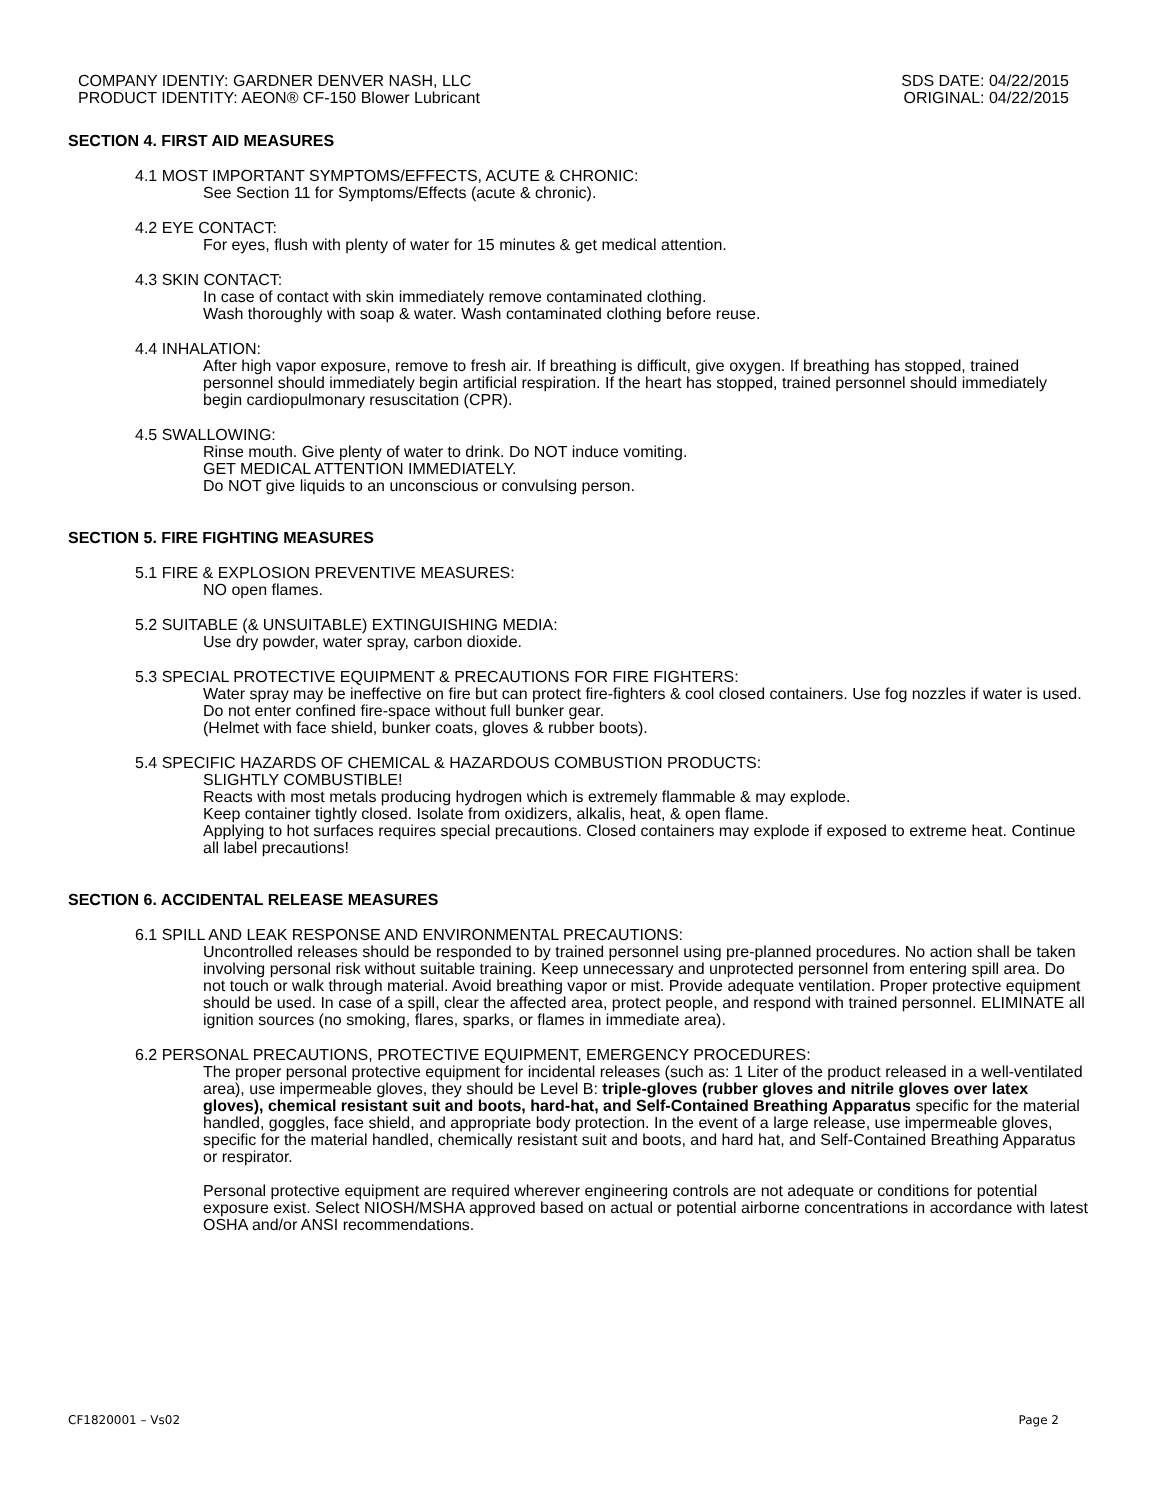COMPANY IDENTIY: GARDNER DENVER NASH, LLC
PRODUCT IDENTITY: AEON® CF-150 Blower Lubricant
SDS DATE: 04/22/2015
ORIGINAL: 04/22/2015
SECTION 4. FIRST AID MEASURES
4.1 MOST IMPORTANT SYMPTOMS/EFFECTS, ACUTE & CHRONIC:
See Section 11 for Symptoms/Effects (acute & chronic).
4.2 EYE CONTACT:
For eyes, flush with plenty of water for 15 minutes & get medical attention.
4.3 SKIN CONTACT:
In case of contact with skin immediately remove contaminated clothing.
Wash thoroughly with soap & water. Wash contaminated clothing before reuse.
4.4 INHALATION:
After high vapor exposure, remove to fresh air. If breathing is difficult, give oxygen. If breathing has stopped, trained personnel should immediately begin artificial respiration. If the heart has stopped, trained personnel should immediately begin cardiopulmonary resuscitation (CPR).
4.5 SWALLOWING:
Rinse mouth. Give plenty of water to drink. Do NOT induce vomiting.
GET MEDICAL ATTENTION IMMEDIATELY.
Do NOT give liquids to an unconscious or convulsing person.
SECTION 5. FIRE FIGHTING MEASURES
5.1 FIRE & EXPLOSION PREVENTIVE MEASURES:
NO open flames.
5.2 SUITABLE (& UNSUITABLE) EXTINGUISHING MEDIA:
Use dry powder, water spray, carbon dioxide.
5.3 SPECIAL PROTECTIVE EQUIPMENT & PRECAUTIONS FOR FIRE FIGHTERS:
Water spray may be ineffective on fire but can protect fire-fighters & cool closed containers. Use fog nozzles if water is used.
Do not enter confined fire-space without full bunker gear.
(Helmet with face shield, bunker coats, gloves & rubber boots).
5.4 SPECIFIC HAZARDS OF CHEMICAL & HAZARDOUS COMBUSTION PRODUCTS:
SLIGHTLY COMBUSTIBLE!
Reacts with most metals producing hydrogen which is extremely flammable & may explode.
Keep container tightly closed. Isolate from oxidizers, alkalis, heat, & open flame.
Applying to hot surfaces requires special precautions. Closed containers may explode if exposed to extreme heat. Continue all label precautions!
SECTION 6. ACCIDENTAL RELEASE MEASURES
6.1 SPILL AND LEAK RESPONSE AND ENVIRONMENTAL PRECAUTIONS:
Uncontrolled releases should be responded to by trained personnel using pre-planned procedures. No action shall be taken involving personal risk without suitable training. Keep unnecessary and unprotected personnel from entering spill area. Do not touch or walk through material. Avoid breathing vapor or mist. Provide adequate ventilation. Proper protective equipment should be used. In case of a spill, clear the affected area, protect people, and respond with trained personnel. ELIMINATE all ignition sources (no smoking, flares, sparks, or flames in immediate area).
6.2 PERSONAL PRECAUTIONS, PROTECTIVE EQUIPMENT, EMERGENCY PROCEDURES:
The proper personal protective equipment for incidental releases (such as: 1 Liter of the product released in a well-ventilated area), use impermeable gloves, they should be Level B: triple-gloves (rubber gloves and nitrile gloves over latex gloves), chemical resistant suit and boots, hard-hat, and Self-Contained Breathing Apparatus specific for the material handled, goggles, face shield, and appropriate body protection. In the event of a large release, use impermeable gloves, specific for the material handled, chemically resistant suit and boots, and hard hat, and Self-Contained Breathing Apparatus or respirator.
Personal protective equipment are required wherever engineering controls are not adequate or conditions for potential exposure exist. Select NIOSH/MSHA approved based on actual or potential airborne concentrations in accordance with latest OSHA and/or ANSI recommendations.
CF1820001 – Vs02 Page 2